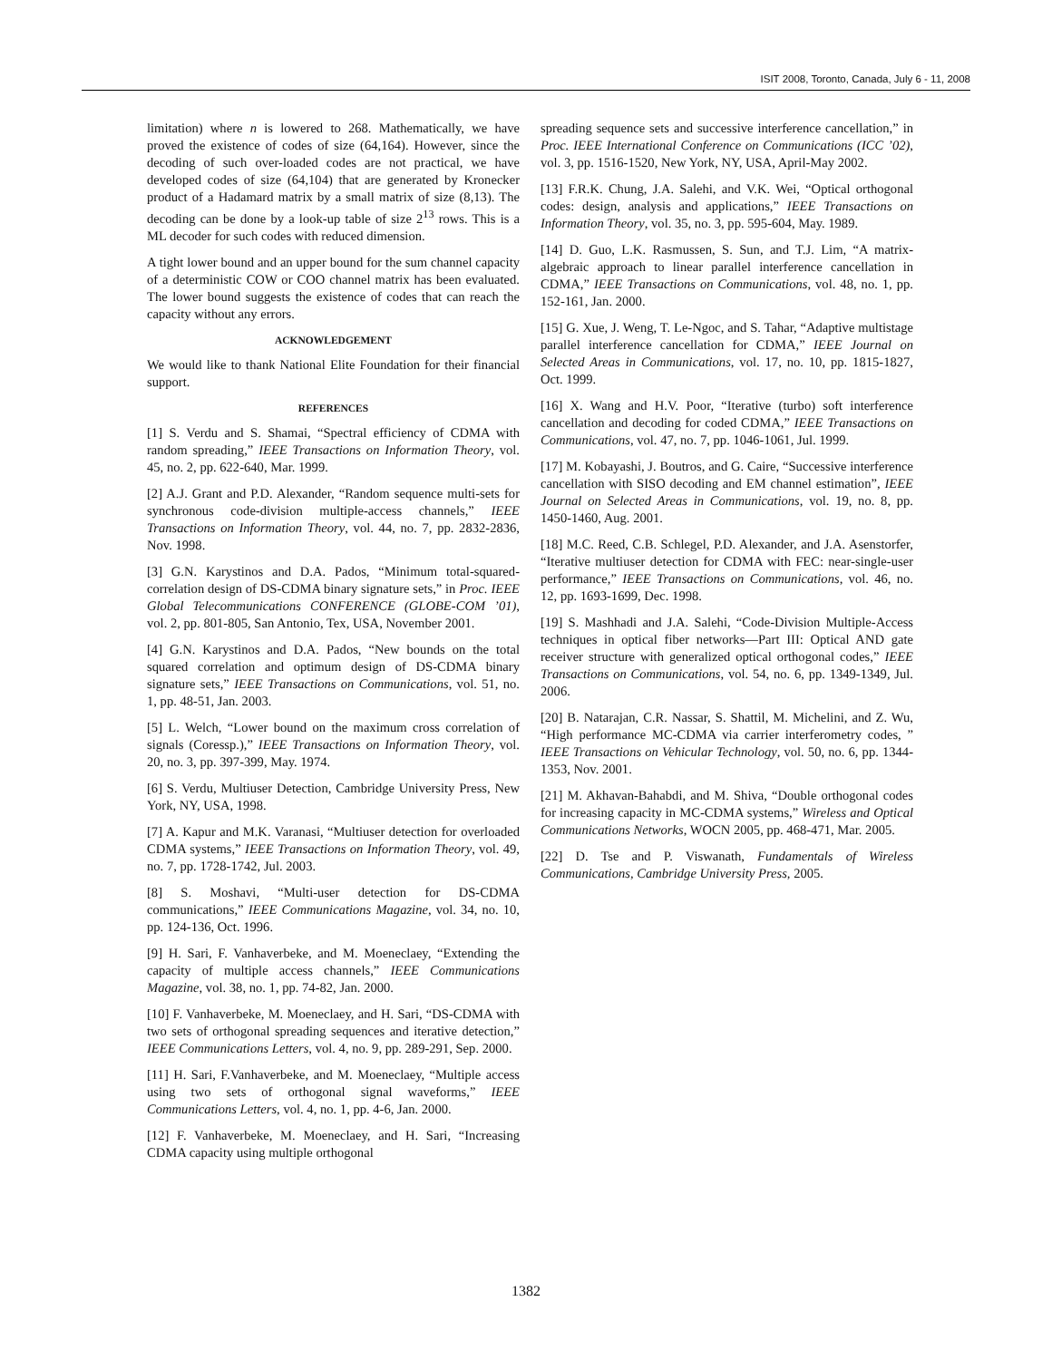ISIT 2008, Toronto, Canada, July 6 - 11, 2008
limitation) where n is lowered to 268. Mathematically, we have proved the existence of codes of size (64,164). However, since the decoding of such over-loaded codes are not practical, we have developed codes of size (64,104) that are generated by Kronecker product of a Hadamard matrix by a small matrix of size (8,13). The decoding can be done by a look-up table of size 2<sup>13</sup> rows. This is a ML decoder for such codes with reduced dimension.
A tight lower bound and an upper bound for the sum channel capacity of a deterministic COW or COO channel matrix has been evaluated. The lower bound suggests the existence of codes that can reach the capacity without any errors.
ACKNOWLEDGEMENT
We would like to thank National Elite Foundation for their financial support.
REFERENCES
[1] S. Verdu and S. Shamai, “Spectral efficiency of CDMA with random spreading,” IEEE Transactions on Information Theory, vol. 45, no. 2, pp. 622-640, Mar. 1999.
[2] A.J. Grant and P.D. Alexander, “Random sequence multi-sets for synchronous code-division multiple-access channels,” IEEE Transactions on Information Theory, vol. 44, no. 7, pp. 2832-2836, Nov. 1998.
[3] G.N. Karystinos and D.A. Pados, “Minimum total-squared-correlation design of DS-CDMA binary signature sets,” in Proc. IEEE Global Telecommunications CONFERENCE (GLOBE-COM ’01), vol. 2, pp. 801-805, San Antonio, Tex, USA, November 2001.
[4] G.N. Karystinos and D.A. Pados, “New bounds on the total squared correlation and optimum design of DS-CDMA binary signature sets,” IEEE Transactions on Communications, vol. 51, no. 1, pp. 48-51, Jan. 2003.
[5] L. Welch, “Lower bound on the maximum cross correlation of signals (Coressp.),” IEEE Transactions on Information Theory, vol. 20, no. 3, pp. 397-399, May. 1974.
[6] S. Verdu, Multiuser Detection, Cambridge University Press, New York, NY, USA, 1998.
[7] A. Kapur and M.K. Varanasi, “Multiuser detection for overloaded CDMA systems,” IEEE Transactions on Information Theory, vol. 49, no. 7, pp. 1728-1742, Jul. 2003.
[8] S. Moshavi, “Multi-user detection for DS-CDMA communications,” IEEE Communications Magazine, vol. 34, no. 10, pp. 124-136, Oct. 1996.
[9] H. Sari, F. Vanhaverbeke, and M. Moeneclaey, “Extending the capacity of multiple access channels,” IEEE Communications Magazine, vol. 38, no. 1, pp. 74-82, Jan. 2000.
[10] F. Vanhaverbeke, M. Moeneclaey, and H. Sari, “DS-CDMA with two sets of orthogonal spreading sequences and iterative detection,” IEEE Communications Letters, vol. 4, no. 9, pp. 289-291, Sep. 2000.
[11] H. Sari, F.Vanhaverbeke, and M. Moeneclaey, “Multiple access using two sets of orthogonal signal waveforms,” IEEE Communications Letters, vol. 4, no. 1, pp. 4-6, Jan. 2000.
[12] F. Vanhaverbeke, M. Moeneclaey, and H. Sari, “Increasing CDMA capacity using multiple orthogonal
spreading sequence sets and successive interference cancellation,” in Proc. IEEE International Conference on Communications (ICC ’02), vol. 3, pp. 1516-1520, New York, NY, USA, April-May 2002.
[13] F.R.K. Chung, J.A. Salehi, and V.K. Wei, “Optical orthogonal codes: design, analysis and applications,” IEEE Transactions on Information Theory, vol. 35, no. 3, pp. 595-604, May. 1989.
[14] D. Guo, L.K. Rasmussen, S. Sun, and T.J. Lim, “A matrix-algebraic approach to linear parallel interference cancellation in CDMA,” IEEE Transactions on Communications, vol. 48, no. 1, pp. 152-161, Jan. 2000.
[15] G. Xue, J. Weng, T. Le-Ngoc, and S. Tahar, “Adaptive multistage parallel interference cancellation for CDMA,” IEEE Journal on Selected Areas in Communications, vol. 17, no. 10, pp. 1815-1827, Oct. 1999.
[16] X. Wang and H.V. Poor, “Iterative (turbo) soft interference cancellation and decoding for coded CDMA,” IEEE Transactions on Communications, vol. 47, no. 7, pp. 1046-1061, Jul. 1999.
[17] M. Kobayashi, J. Boutros, and G. Caire, “Successive interference cancellation with SISO decoding and EM channel estimation”, IEEE Journal on Selected Areas in Communications, vol. 19, no. 8, pp. 1450-1460, Aug. 2001.
[18] M.C. Reed, C.B. Schlegel, P.D. Alexander, and J.A. Asenstorfer, “Iterative multiuser detection for CDMA with FEC: near-single-user performance,” IEEE Transactions on Communications, vol. 46, no. 12, pp. 1693-1699, Dec. 1998.
[19] S. Mashhadi and J.A. Salehi, “Code-Division Multiple-Access techniques in optical fiber networks—Part III: Optical AND gate receiver structure with generalized optical orthogonal codes,” IEEE Transactions on Communications, vol. 54, no. 6, pp. 1349-1349, Jul. 2006.
[20] B. Natarajan, C.R. Nassar, S. Shattil, M. Michelini, and Z. Wu, “High performance MC-CDMA via carrier interferometry codes, ” IEEE Transactions on Vehicular Technology, vol. 50, no. 6, pp. 1344-1353, Nov. 2001.
[21] M. Akhavan-Bahabdi, and M. Shiva, “Double orthogonal codes for increasing capacity in MC-CDMA systems,” Wireless and Optical Communications Networks, WOCN 2005, pp. 468-471, Mar. 2005.
[22] D. Tse and P. Viswanath, Fundamentals of Wireless Communications, Cambridge University Press, 2005.
1382